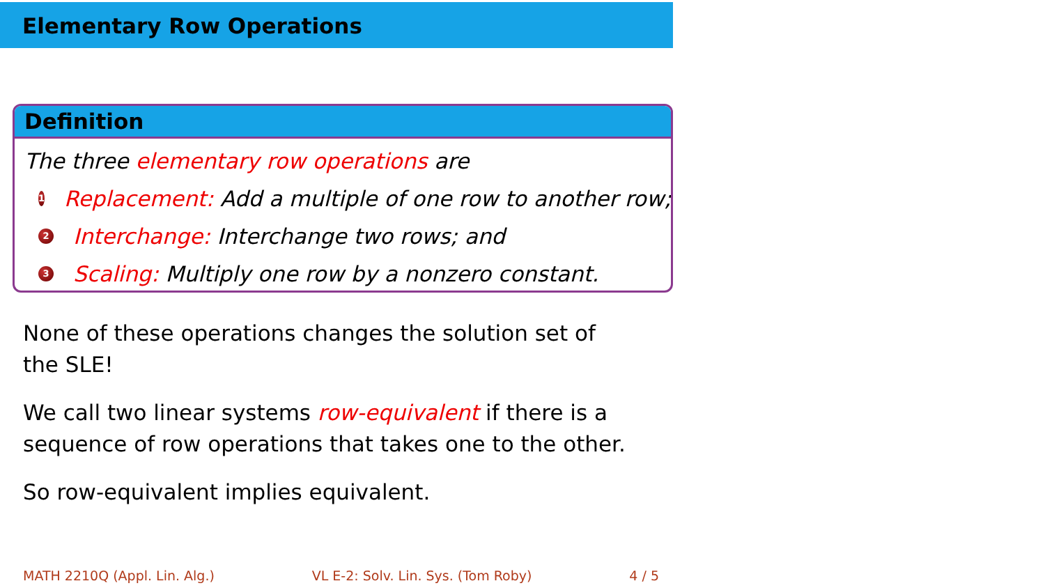Elementary Row Operations
Definition
The three elementary row operations are
1 Replacement: Add a multiple of one row to another row;
2 Interchange: Interchange two rows; and
3 Scaling: Multiply one row by a nonzero constant.
None of these operations changes the solution set of the SLE!
We call two linear systems row-equivalent if there is a sequence of row operations that takes one to the other.
So row-equivalent implies equivalent.
MATH 2210Q (Appl. Lin. Alg.) VL E-2: Solv. Lin. Sys. (Tom Roby) 4 / 5